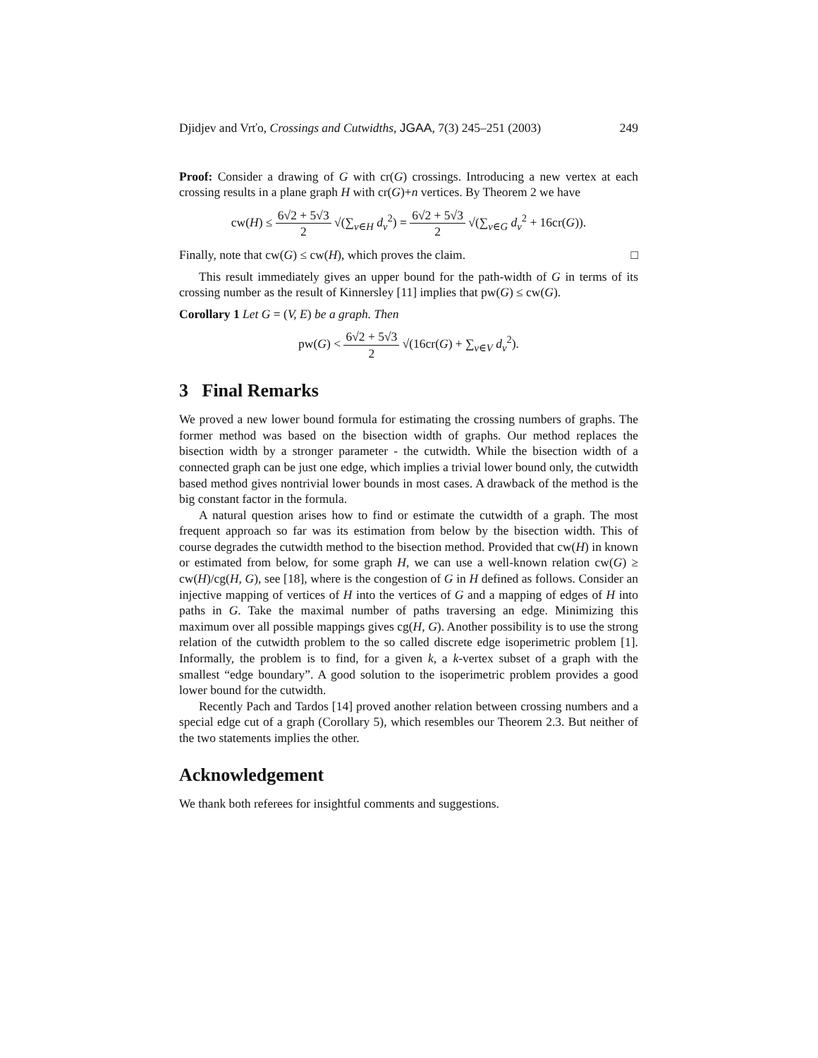Djidjev and Vrťo, Crossings and Cutwidths, JGAA, 7(3) 245–251 (2003) 249
Proof: Consider a drawing of G with cr(G) crossings. Introducing a new vertex at each crossing results in a plane graph H with cr(G)+n vertices. By Theorem 2 we have
cw(H) ≤ 6√2 + 5√3 2 √(∑<sub>v∈H</sub> d<sub>v</sub><sup>2</sup>) = 6√2 + 5√3 2 √(∑<sub>v∈G</sub> d<sub>v</sub><sup>2</sup> + 16cr(G)).
Finally, note that cw(G) ≤ cw(H), which proves the claim. □
This result immediately gives an upper bound for the path-width of G in terms of its crossing number as the result of Kinnersley [11] implies that pw(G) ≤ cw(G).
Corollary 1 Let G = (V, E) be a graph. Then
pw(G) < 6√2 + 5√3 2 √(16cr(G) + ∑<sub>v∈V</sub> d<sub>v</sub><sup>2</sup>).
3 Final Remarks
We proved a new lower bound formula for estimating the crossing numbers of graphs. The former method was based on the bisection width of graphs. Our method replaces the bisection width by a stronger parameter - the cutwidth. While the bisection width of a connected graph can be just one edge, which implies a trivial lower bound only, the cutwidth based method gives nontrivial lower bounds in most cases. A drawback of the method is the big constant factor in the formula.
A natural question arises how to find or estimate the cutwidth of a graph. The most frequent approach so far was its estimation from below by the bisection width. This of course degrades the cutwidth method to the bisection method. Provided that cw(H) in known or estimated from below, for some graph H, we can use a well-known relation cw(G) ≥ cw(H)/cg(H, G), see [18], where is the congestion of G in H defined as follows. Consider an injective mapping of vertices of H into the vertices of G and a mapping of edges of H into paths in G. Take the maximal number of paths traversing an edge. Minimizing this maximum over all possible mappings gives cg(H, G). Another possibility is to use the strong relation of the cutwidth problem to the so called discrete edge isoperimetric problem [1]. Informally, the problem is to find, for a given k, a k-vertex subset of a graph with the smallest “edge boundary”. A good solution to the isoperimetric problem provides a good lower bound for the cutwidth.
Recently Pach and Tardos [14] proved another relation between crossing numbers and a special edge cut of a graph (Corollary 5), which resembles our Theorem 2.3. But neither of the two statements implies the other.
Acknowledgement
We thank both referees for insightful comments and suggestions.